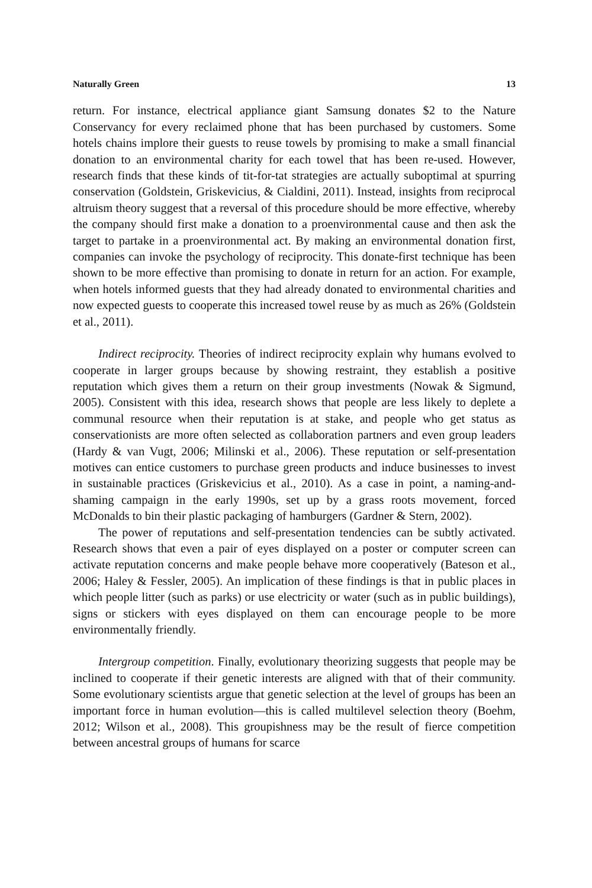Naturally Green 13
return. For instance, electrical appliance giant Samsung donates $2 to the Nature Conservancy for every reclaimed phone that has been purchased by customers. Some hotels chains implore their guests to reuse towels by promising to make a small financial donation to an environmental charity for each towel that has been re-used. However, research finds that these kinds of tit-for-tat strategies are actually suboptimal at spurring conservation (Goldstein, Griskevicius, & Cialdini, 2011). Instead, insights from reciprocal altruism theory suggest that a reversal of this procedure should be more effective, whereby the company should first make a donation to a proenvironmental cause and then ask the target to partake in a proenvironmental act. By making an environmental donation first, companies can invoke the psychology of reciprocity. This donate-first technique has been shown to be more effective than promising to donate in return for an action. For example, when hotels informed guests that they had already donated to environmental charities and now expected guests to cooperate this increased towel reuse by as much as 26% (Goldstein et al., 2011).
Indirect reciprocity. Theories of indirect reciprocity explain why humans evolved to cooperate in larger groups because by showing restraint, they establish a positive reputation which gives them a return on their group investments (Nowak & Sigmund, 2005). Consistent with this idea, research shows that people are less likely to deplete a communal resource when their reputation is at stake, and people who get status as conservationists are more often selected as collaboration partners and even group leaders (Hardy & van Vugt, 2006; Milinski et al., 2006). These reputation or self-presentation motives can entice customers to purchase green products and induce businesses to invest in sustainable practices (Griskevicius et al., 2010). As a case in point, a naming-and-shaming campaign in the early 1990s, set up by a grass roots movement, forced McDonalds to bin their plastic packaging of hamburgers (Gardner & Stern, 2002).
The power of reputations and self-presentation tendencies can be subtly activated. Research shows that even a pair of eyes displayed on a poster or computer screen can activate reputation concerns and make people behave more cooperatively (Bateson et al., 2006; Haley & Fessler, 2005). An implication of these findings is that in public places in which people litter (such as parks) or use electricity or water (such as in public buildings), signs or stickers with eyes displayed on them can encourage people to be more environmentally friendly.
Intergroup competition. Finally, evolutionary theorizing suggests that people may be inclined to cooperate if their genetic interests are aligned with that of their community. Some evolutionary scientists argue that genetic selection at the level of groups has been an important force in human evolution—this is called multilevel selection theory (Boehm, 2012; Wilson et al., 2008). This groupishness may be the result of fierce competition between ancestral groups of humans for scarce